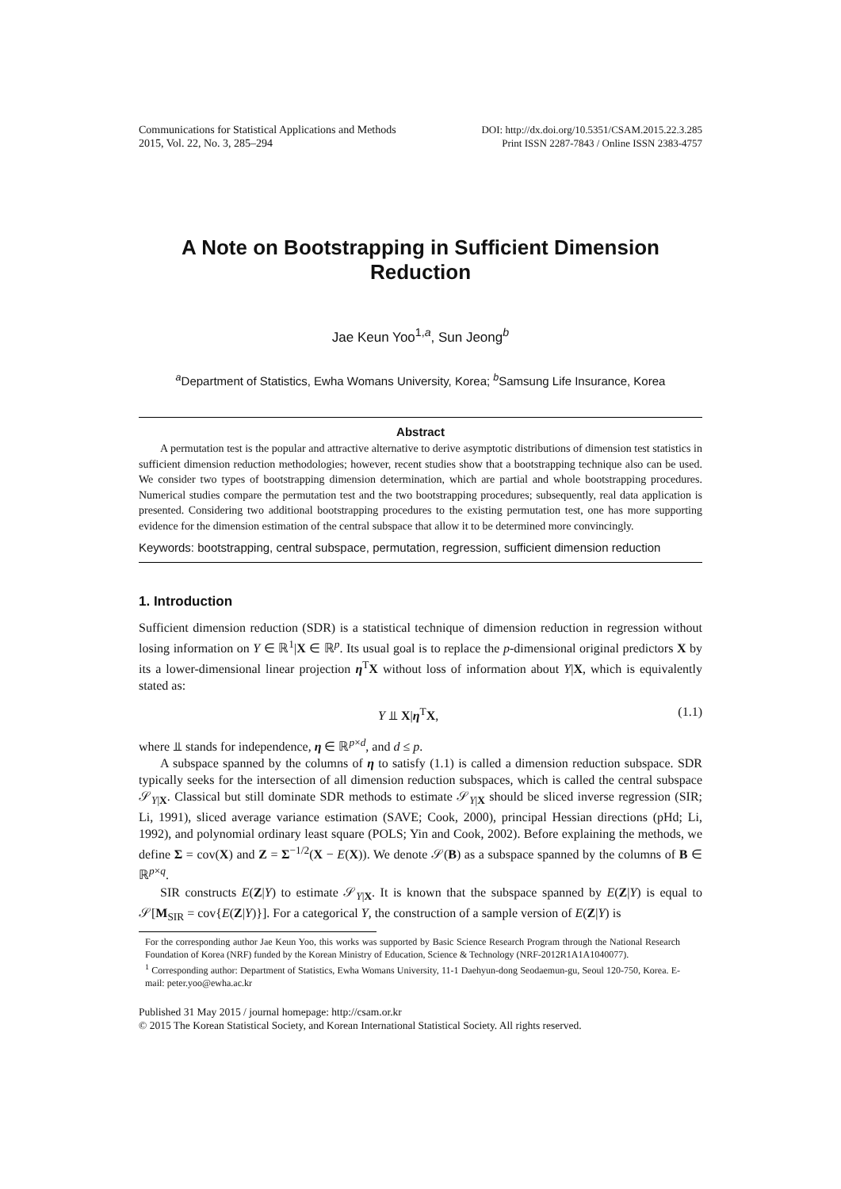Communications for Statistical Applications and Methods
2015, Vol. 22, No. 3, 285–294
DOI: http://dx.doi.org/10.5351/CSAM.2015.22.3.285
Print ISSN 2287-7843 / Online ISSN 2383-4757
A Note on Bootstrapping in Sufficient Dimension
Reduction
Jae Keun Yoo<sup>1,a</sup>, Sun Jeong<sup>b</sup>
<sup>a</sup> Department of Statistics, Ewha Womans University, Korea; <sup>b</sup>Samsung Life Insurance, Korea
Abstract
A permutation test is the popular and attractive alternative to derive asymptotic distributions of dimension test statistics in sufficient dimension reduction methodologies; however, recent studies show that a bootstrapping technique also can be used. We consider two types of bootstrapping dimension determination, which are partial and whole bootstrapping procedures. Numerical studies compare the permutation test and the two bootstrapping procedures; subsequently, real data application is presented. Considering two additional bootstrapping procedures to the existing permutation test, one has more supporting evidence for the dimension estimation of the central subspace that allow it to be determined more convincingly.
Keywords: bootstrapping, central subspace, permutation, regression, sufficient dimension reduction
1. Introduction
Sufficient dimension reduction (SDR) is a statistical technique of dimension reduction in regression without losing information on Y ∈ ℝ<sup>1</sup>|X ∈ ℝ<sup>p</sup>. Its usual goal is to replace the p-dimensional original predictors X by its a lower-dimensional linear projection η<sup>T</sup>X without loss of information about Y|X, which is equivalently stated as:
Y ⫫ X|η<sup>T</sup>X, (1.1)
where ⫫ stands for independence, η ∈ ℝ<sup>p×d</sup>, and d ≤ p.
A subspace spanned by the columns of η to satisfy (1.1) is called a dimension reduction subspace. SDR typically seeks for the intersection of all dimension reduction subspaces, which is called the central subspace 𝒮<sub>Y|X</sub>. Classical but still dominate SDR methods to estimate 𝒮<sub>Y|X</sub> should be sliced inverse regression (SIR; Li, 1991), sliced average variance estimation (SAVE; Cook, 2000), principal Hessian directions (pHd; Li, 1992), and polynomial ordinary least square (POLS; Yin and Cook, 2002). Before explaining the methods, we define Σ = cov(X) and Z = Σ<sup>−1/2</sup>(X − E(X)). We denote 𝒮(B) as a subspace spanned by the columns of B ∈ ℝ<sup>p×q</sup>.
SIR constructs E(Z|Y) to estimate 𝒮<sub>Y|X</sub>. It is known that the subspace spanned by E(Z|Y) is equal to 𝒮[M<sub>SIR</sub> = cov{E(Z|Y)}]. For a categorical Y, the construction of a sample version of E(Z|Y) is
For the corresponding author Jae Keun Yoo, this works was supported by Basic Science Research Program through the National Research Foundation of Korea (NRF) funded by the Korean Ministry of Education, Science & Technology (NRF-2012R1A1A1040077).
<sup>1</sup> Corresponding author: Department of Statistics, Ewha Womans University, 11-1 Daehyun-dong Seodaemun-gu, Seoul 120-750, Korea. E-mail: peter.yoo@ewha.ac.kr
Published 31 May 2015 / journal homepage: http://csam.or.kr
© 2015 The Korean Statistical Society, and Korean International Statistical Society. All rights reserved.